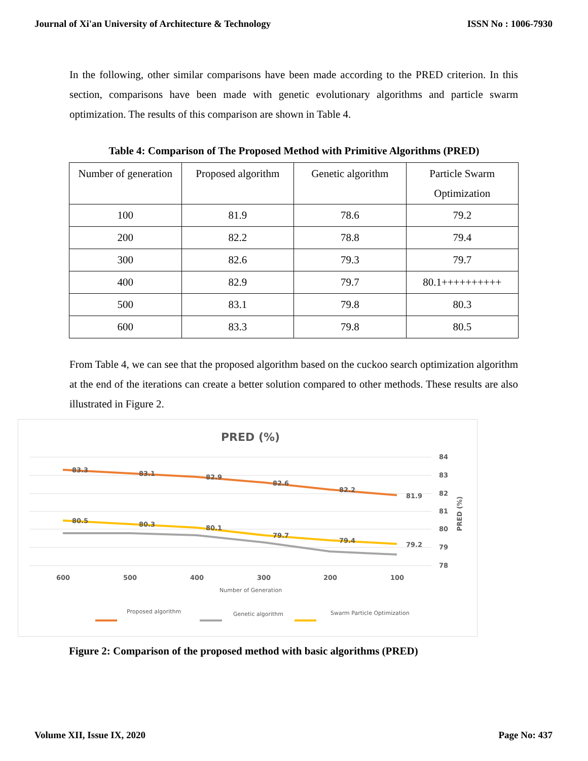Journal of Xi'an University of Architecture & Technology ISSN No : 1006-7930
In the following, other similar comparisons have been made according to the PRED criterion. In this section, comparisons have been made with genetic evolutionary algorithms and particle swarm optimization. The results of this comparison are shown in Table 4.
Table 4: Comparison of The Proposed Method with Primitive Algorithms (PRED)
| Number of generation | Proposed algorithm | Genetic algorithm | Particle Swarm Optimization |
| 100 | 81.9 | 78.6 | 79.2 |
| 200 | 82.2 | 78.8 | 79.4 |
| 300 | 82.6 | 79.3 | 79.7 |
| 400 | 82.9 | 79.7 | 80.1++++++++++ |
| 500 | 83.1 | 79.8 | 80.3 |
| 600 | 83.3 | 79.8 | 80.5 |
From Table 4, we can see that the proposed algorithm based on the cuckoo search optimization algorithm at the end of the iterations can create a better solution compared to other methods. These results are also illustrated in Figure 2.
PRED (%)
84
83
82
81
80
79
78
600
500
400
300
200
100
PRED (%)
Number of Generation
83.3
83.1
82.9
82.6
82.2
81.9
80.5
80.3
80.1
79.7
79.4
79.2
Proposed algorithm
Genetic algorithm
Swarm Particle Optimization
Figure 2: Comparison of the proposed method with basic algorithms (PRED)
Volume XII, Issue IX, 2020 Page No: 437